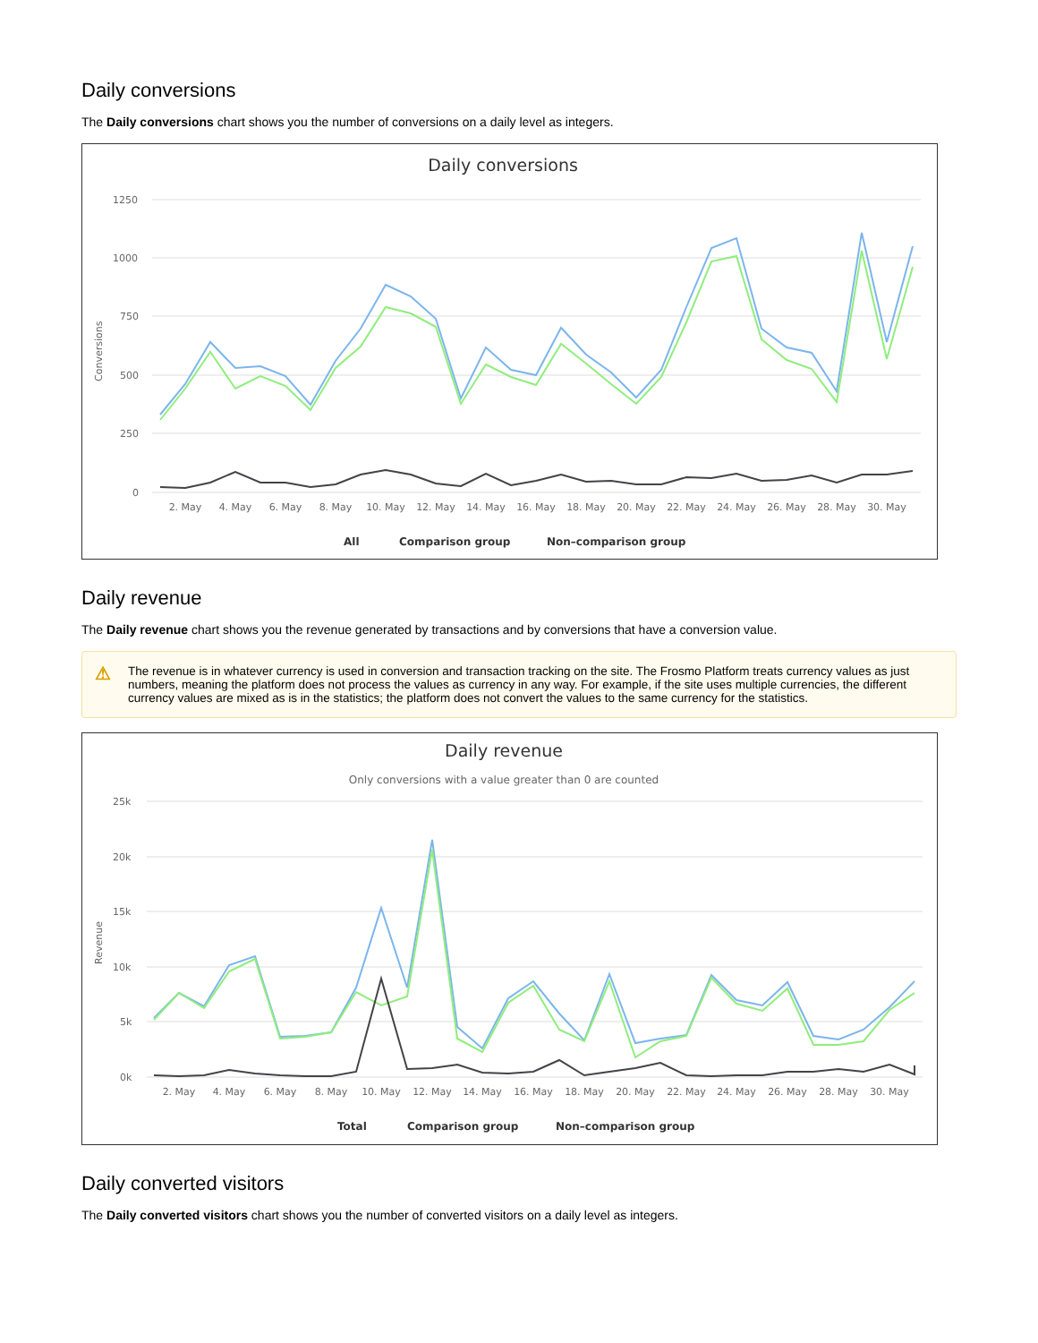Daily conversions
The Daily conversions chart shows you the number of conversions on a daily level as integers.
Daily conversions
1250
1000
750
500
250
0
Conversions
2. May
4. May
6. May
8. May
10. May
12. May
14. May
16. May
18. May
20. May
22. May
24. May
26. May
28. May
30. May
All
Comparison group
Non–comparison group
Daily revenue
The Daily revenue chart shows you the revenue generated by transactions and by conversions that have a conversion value.
⚠ The revenue is in whatever currency is used in conversion and transaction tracking on the site. The Frosmo Platform treats currency values as just numbers, meaning the platform does not process the values as currency in any way. For example, if the site uses multiple currencies, the different currency values are mixed as is in the statistics; the platform does not convert the values to the same currency for the statistics.
Daily revenue
Only conversions with a value greater than 0 are counted
25k
20k
15k
10k
5k
0k
Revenue
2. May
4. May
6. May
8. May
10. May
12. May
14. May
16. May
18. May
20. May
22. May
24. May
26. May
28. May
30. May
Total
Comparison group
Non–comparison group
Daily converted visitors
The Daily converted visitors chart shows you the number of converted visitors on a daily level as integers.